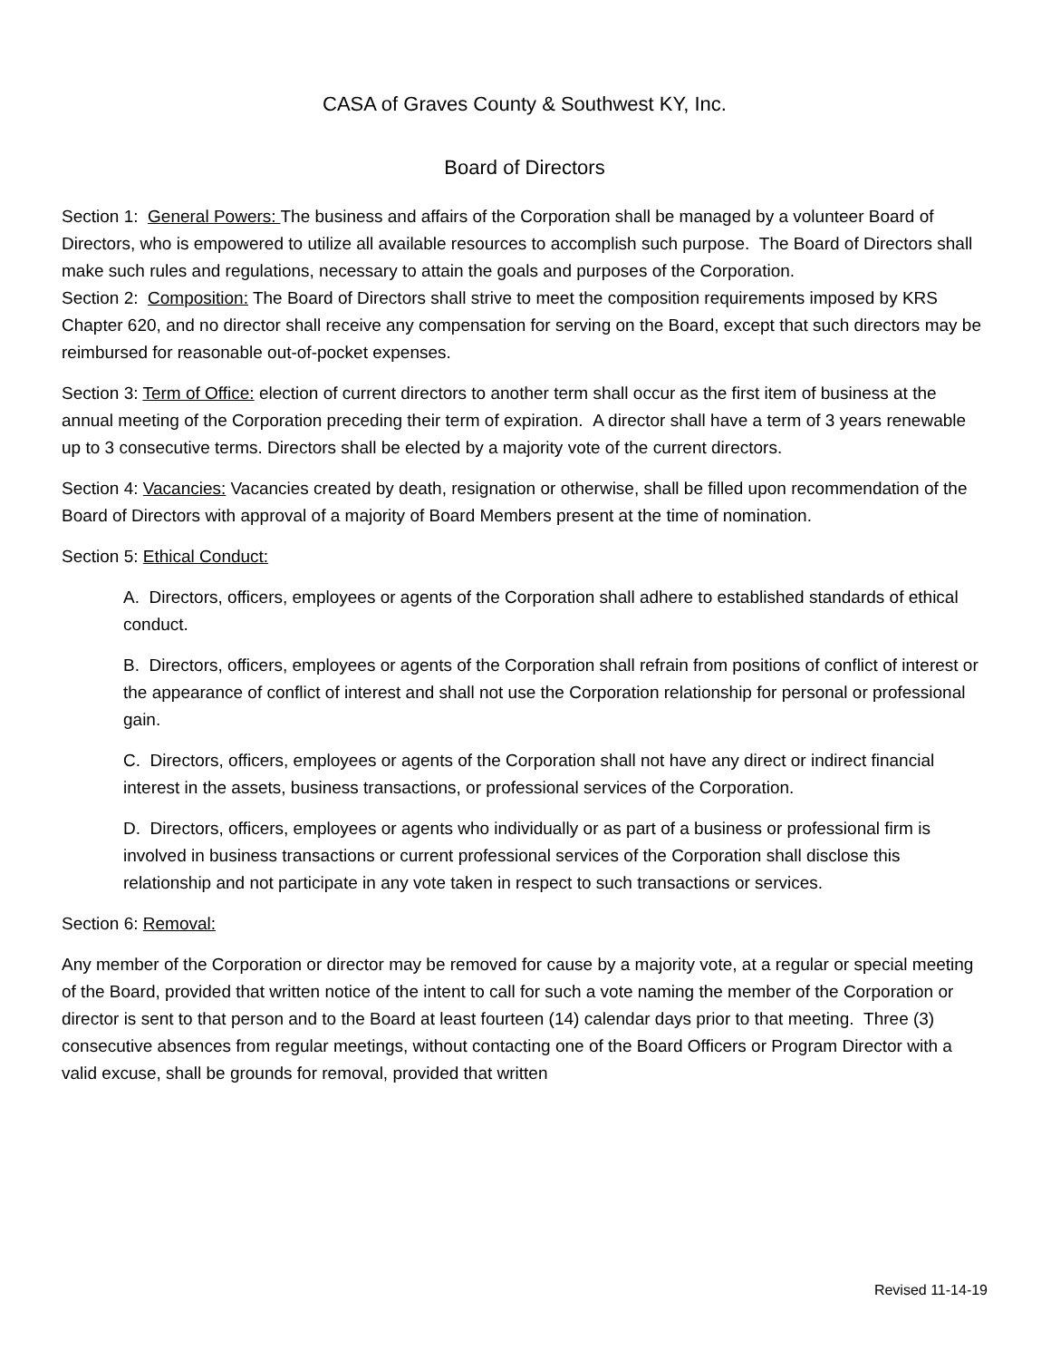CASA of Graves County & Southwest KY, Inc.
Board of Directors
Section 1: General Powers: The business and affairs of the Corporation shall be managed by a volunteer Board of Directors, who is empowered to utilize all available resources to accomplish such purpose. The Board of Directors shall make such rules and regulations, necessary to attain the goals and purposes of the Corporation.
Section 2: Composition: The Board of Directors shall strive to meet the composition requirements imposed by KRS Chapter 620, and no director shall receive any compensation for serving on the Board, except that such directors may be reimbursed for reasonable out-of-pocket expenses.
Section 3: Term of Office: election of current directors to another term shall occur as the first item of business at the annual meeting of the Corporation preceding their term of expiration. A director shall have a term of 3 years renewable up to 3 consecutive terms. Directors shall be elected by a majority vote of the current directors.
Section 4: Vacancies: Vacancies created by death, resignation or otherwise, shall be filled upon recommendation of the Board of Directors with approval of a majority of Board Members present at the time of nomination.
Section 5: Ethical Conduct:
A. Directors, officers, employees or agents of the Corporation shall adhere to established standards of ethical conduct.
B. Directors, officers, employees or agents of the Corporation shall refrain from positions of conflict of interest or the appearance of conflict of interest and shall not use the Corporation relationship for personal or professional gain.
C. Directors, officers, employees or agents of the Corporation shall not have any direct or indirect financial interest in the assets, business transactions, or professional services of the Corporation.
D. Directors, officers, employees or agents who individually or as part of a business or professional firm is involved in business transactions or current professional services of the Corporation shall disclose this relationship and not participate in any vote taken in respect to such transactions or services.
Section 6: Removal:
Any member of the Corporation or director may be removed for cause by a majority vote, at a regular or special meeting of the Board, provided that written notice of the intent to call for such a vote naming the member of the Corporation or director is sent to that person and to the Board at least fourteen (14) calendar days prior to that meeting. Three (3) consecutive absences from regular meetings, without contacting one of the Board Officers or Program Director with a valid excuse, shall be grounds for removal, provided that written
Revised 11-14-19